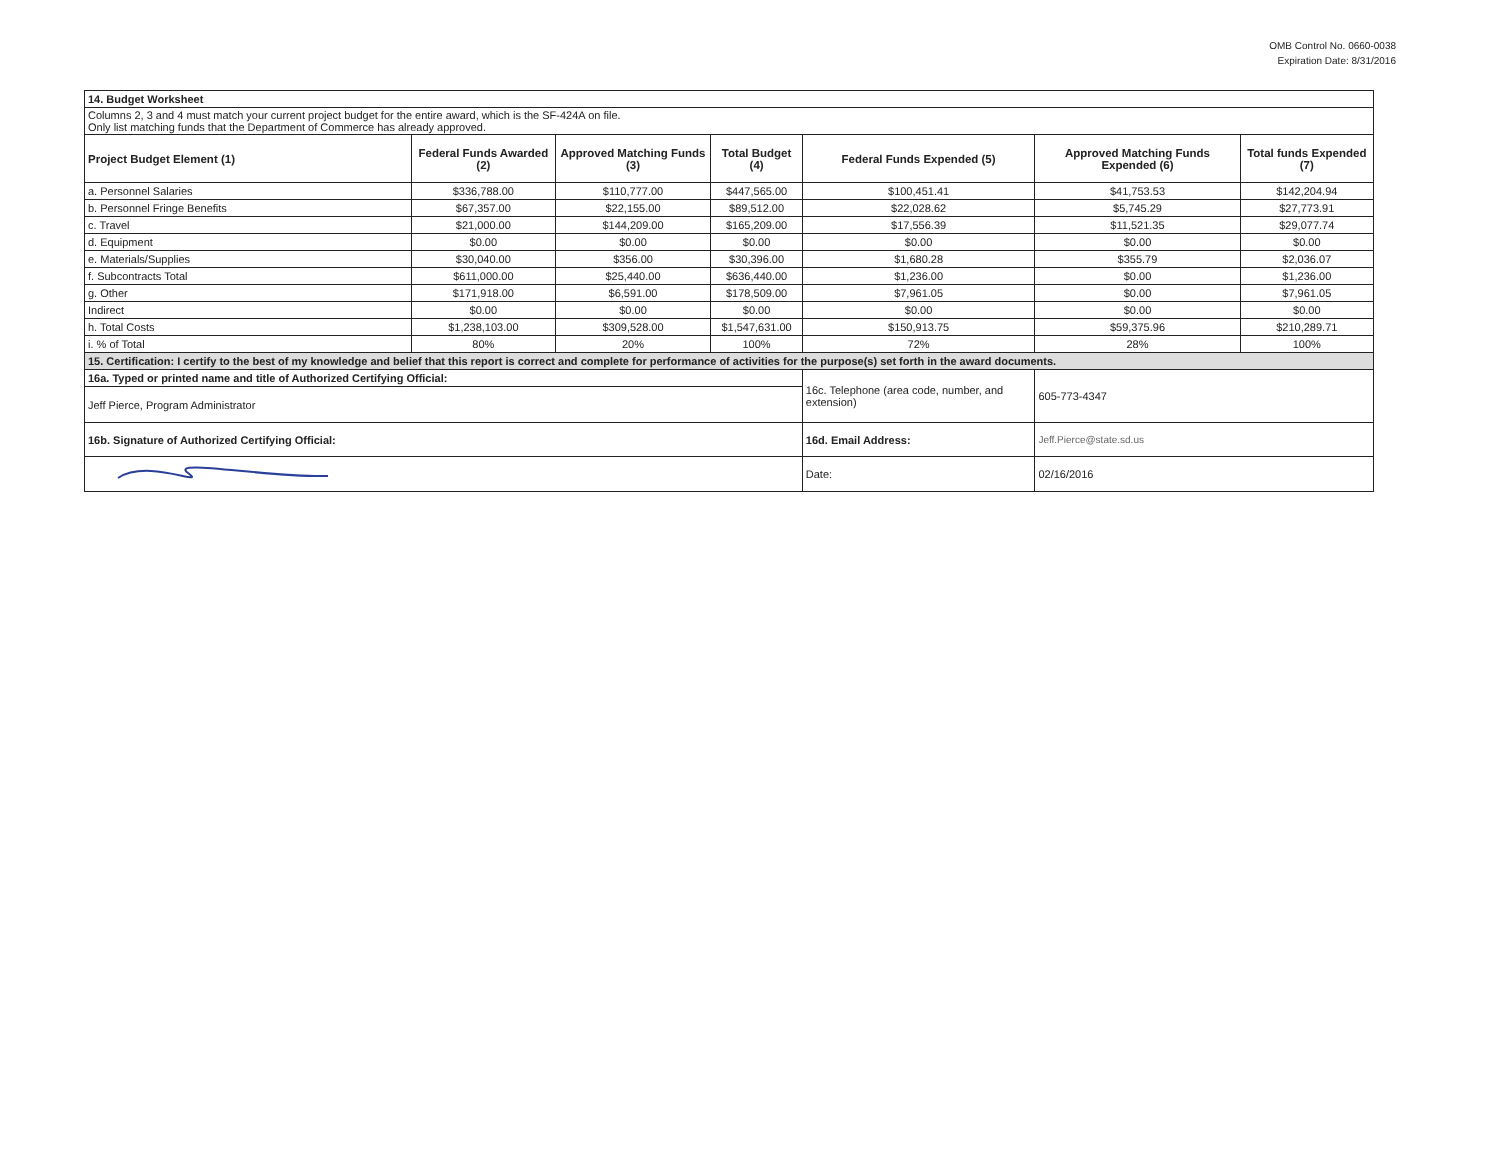OMB Control No. 0660-0038
Expiration Date: 8/31/2016
| 14. Budget Worksheet | | | | | | |
| Columns 2, 3 and 4 must match your current project budget for the entire award, which is the SF-424A on file. Only list matching funds that the Department of Commerce has already approved. | | | | | | |
| Project Budget Element (1) | Federal Funds Awarded (2) | Approved Matching Funds (3) | Total Budget (4) | Federal Funds Expended (5) | Approved Matching Funds Expended (6) | Total funds Expended (7) |
| a. Personnel Salaries | $336,788.00 | $110,777.00 | $447,565.00 | $100,451.41 | $41,753.53 | $142,204.94 |
| b. Personnel Fringe Benefits | $67,357.00 | $22,155.00 | $89,512.00 | $22,028.62 | $5,745.29 | $27,773.91 |
| c. Travel | $21,000.00 | $144,209.00 | $165,209.00 | $17,556.39 | $11,521.35 | $29,077.74 |
| d. Equipment | $0.00 | $0.00 | $0.00 | $0.00 | $0.00 | $0.00 |
| e. Materials/Supplies | $30,040.00 | $356.00 | $30,396.00 | $1,680.28 | $355.79 | $2,036.07 |
| f. Subcontracts Total | $611,000.00 | $25,440.00 | $636,440.00 | $1,236.00 | $0.00 | $1,236.00 |
| g. Other | $171,918.00 | $6,591.00 | $178,509.00 | $7,961.05 | $0.00 | $7,961.05 |
| Indirect | $0.00 | $0.00 | $0.00 | $0.00 | $0.00 | $0.00 |
| h. Total Costs | $1,238,103.00 | $309,528.00 | $1,547,631.00 | $150,913.75 | $59,375.96 | $210,289.71 |
| i. % of Total | 80% | 20% | 100% | 72% | 28% | 100% |
| 15. Certification: I certify to the best of my knowledge and belief that this report is correct and complete for performance of activities for the purpose(s) set forth in the award documents. | | | | | | |
| 16a. Typed or printed name and title of Authorized Certifying Official: | | | | 16c. Telephone (area code, number, and extension) | 605-773-4347 | |
| Jeff Pierce, Program Administrator | | | | | | |
| 16b. Signature of Authorized Certifying Official: | | | | 16d. Email Address: | Jeff.Pierce@state.sd.us | |
| | | | | Date: | 02/16/2016 | |